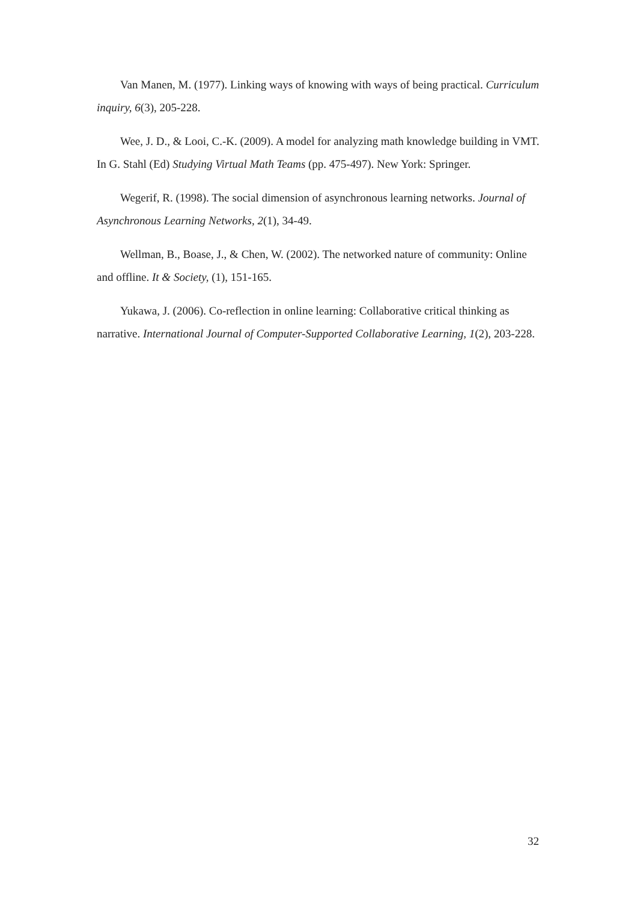Van Manen, M. (1977). Linking ways of knowing with ways of being practical. Curriculum inquiry, 6(3), 205-228.
Wee, J. D., & Looi, C.-K. (2009). A model for analyzing math knowledge building in VMT. In G. Stahl (Ed) Studying Virtual Math Teams (pp. 475-497). New York: Springer.
Wegerif, R. (1998). The social dimension of asynchronous learning networks. Journal of Asynchronous Learning Networks, 2(1), 34-49.
Wellman, B., Boase, J., & Chen, W. (2002). The networked nature of community: Online and offline. It & Society, (1), 151-165.
Yukawa, J. (2006). Co-reflection in online learning: Collaborative critical thinking as narrative. International Journal of Computer-Supported Collaborative Learning, 1(2), 203-228.
32